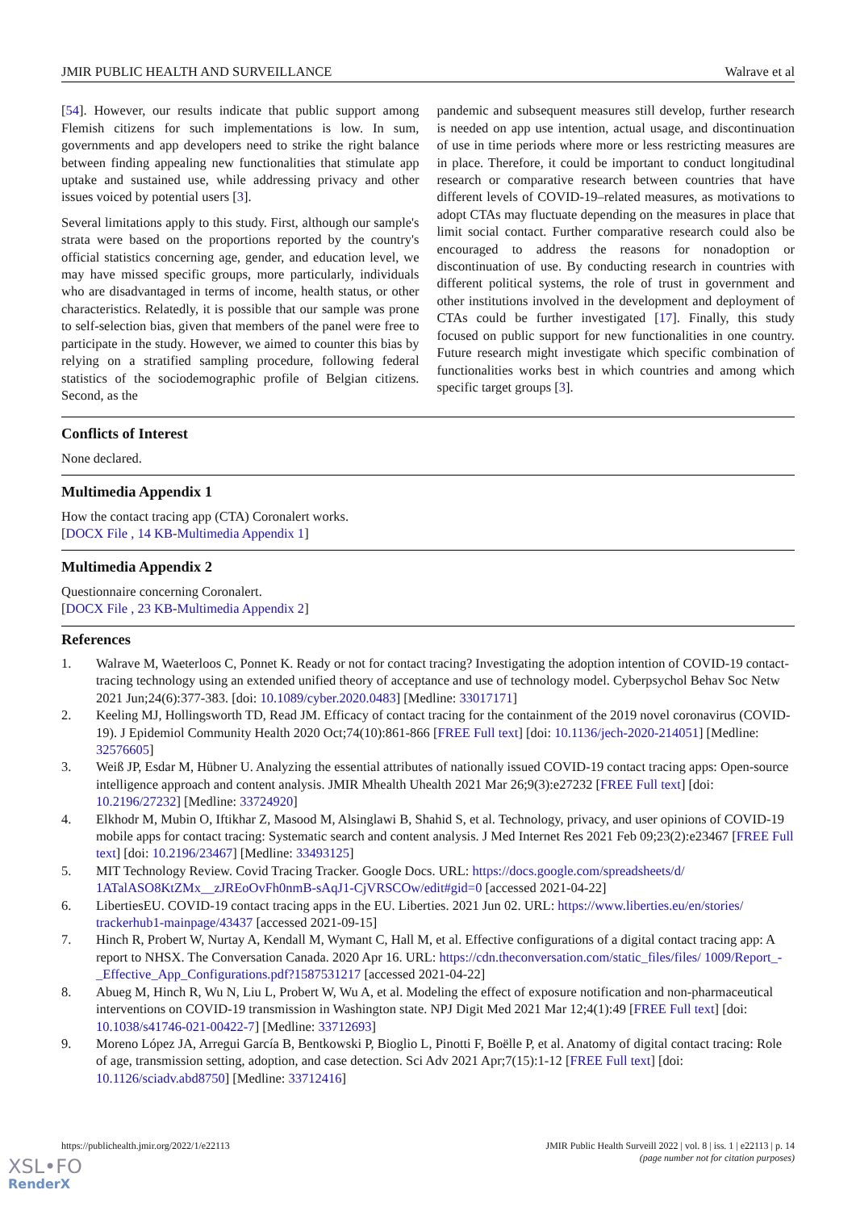JMIR PUBLIC HEALTH AND SURVEILLANCE Walrave et al
[54]. However, our results indicate that public support among Flemish citizens for such implementations is low. In sum, governments and app developers need to strike the right balance between finding appealing new functionalities that stimulate app uptake and sustained use, while addressing privacy and other issues voiced by potential users [3].
Several limitations apply to this study. First, although our sample's strata were based on the proportions reported by the country's official statistics concerning age, gender, and education level, we may have missed specific groups, more particularly, individuals who are disadvantaged in terms of income, health status, or other characteristics. Relatedly, it is possible that our sample was prone to self-selection bias, given that members of the panel were free to participate in the study. However, we aimed to counter this bias by relying on a stratified sampling procedure, following federal statistics of the sociodemographic profile of Belgian citizens. Second, as the
pandemic and subsequent measures still develop, further research is needed on app use intention, actual usage, and discontinuation of use in time periods where more or less restricting measures are in place. Therefore, it could be important to conduct longitudinal research or comparative research between countries that have different levels of COVID-19–related measures, as motivations to adopt CTAs may fluctuate depending on the measures in place that limit social contact. Further comparative research could also be encouraged to address the reasons for nonadoption or discontinuation of use. By conducting research in countries with different political systems, the role of trust in government and other institutions involved in the development and deployment of CTAs could be further investigated [17]. Finally, this study focused on public support for new functionalities in one country. Future research might investigate which specific combination of functionalities works best in which countries and among which specific target groups [3].
Conflicts of Interest
None declared.
Multimedia Appendix 1
How the contact tracing app (CTA) Coronalert works.
[DOCX File , 14 KB-Multimedia Appendix 1]
Multimedia Appendix 2
Questionnaire concerning Coronalert.
[DOCX File , 23 KB-Multimedia Appendix 2]
References
1. Walrave M, Waeterloos C, Ponnet K. Ready or not for contact tracing? Investigating the adoption intention of COVID-19 contact-tracing technology using an extended unified theory of acceptance and use of technology model. Cyberpsychol Behav Soc Netw 2021 Jun;24(6):377-383. [doi: 10.1089/cyber.2020.0483] [Medline: 33017171]
2. Keeling MJ, Hollingsworth TD, Read JM. Efficacy of contact tracing for the containment of the 2019 novel coronavirus (COVID-19). J Epidemiol Community Health 2020 Oct;74(10):861-866 [FREE Full text] [doi: 10.1136/jech-2020-214051] [Medline: 32576605]
3. Weiß JP, Esdar M, Hübner U. Analyzing the essential attributes of nationally issued COVID-19 contact tracing apps: Open-source intelligence approach and content analysis. JMIR Mhealth Uhealth 2021 Mar 26;9(3):e27232 [FREE Full text] [doi: 10.2196/27232] [Medline: 33724920]
4. Elkhodr M, Mubin O, Iftikhar Z, Masood M, Alsinglawi B, Shahid S, et al. Technology, privacy, and user opinions of COVID-19 mobile apps for contact tracing: Systematic search and content analysis. J Med Internet Res 2021 Feb 09;23(2):e23467 [FREE Full text] [doi: 10.2196/23467] [Medline: 33493125]
5. MIT Technology Review. Covid Tracing Tracker. Google Docs. URL: https://docs.google.com/spreadsheets/d/ 1ATalASO8KtZMx__zJREoOvFh0nmB-sAqJ1-CjVRSCOw/edit#gid=0 [accessed 2021-04-22]
6. LibertiesEU. COVID-19 contact tracing apps in the EU. Liberties. 2021 Jun 02. URL: https://www.liberties.eu/en/stories/ trackerhub1-mainpage/43437 [accessed 2021-09-15]
7. Hinch R, Probert W, Nurtay A, Kendall M, Wymant C, Hall M, et al. Effective configurations of a digital contact tracing app: A report to NHSX. The Conversation Canada. 2020 Apr 16. URL: https://cdn.theconversation.com/static_files/files/ 1009/Report_-_Effective_App_Configurations.pdf?1587531217 [accessed 2021-04-22]
8. Abueg M, Hinch R, Wu N, Liu L, Probert W, Wu A, et al. Modeling the effect of exposure notification and non-pharmaceutical interventions on COVID-19 transmission in Washington state. NPJ Digit Med 2021 Mar 12;4(1):49 [FREE Full text] [doi: 10.1038/s41746-021-00422-7] [Medline: 33712693]
9. Moreno López JA, Arregui García B, Bentkowski P, Bioglio L, Pinotti F, Boëlle P, et al. Anatomy of digital contact tracing: Role of age, transmission setting, adoption, and case detection. Sci Adv 2021 Apr;7(15):1-12 [FREE Full text] [doi: 10.1126/sciadv.abd8750] [Medline: 33712416]
https://publichealth.jmir.org/2022/1/e22113 JMIR Public Health Surveill 2022 | vol. 8 | iss. 1 | e22113 | p. 14
(page number not for citation purposes)
XSL•FO
RenderX